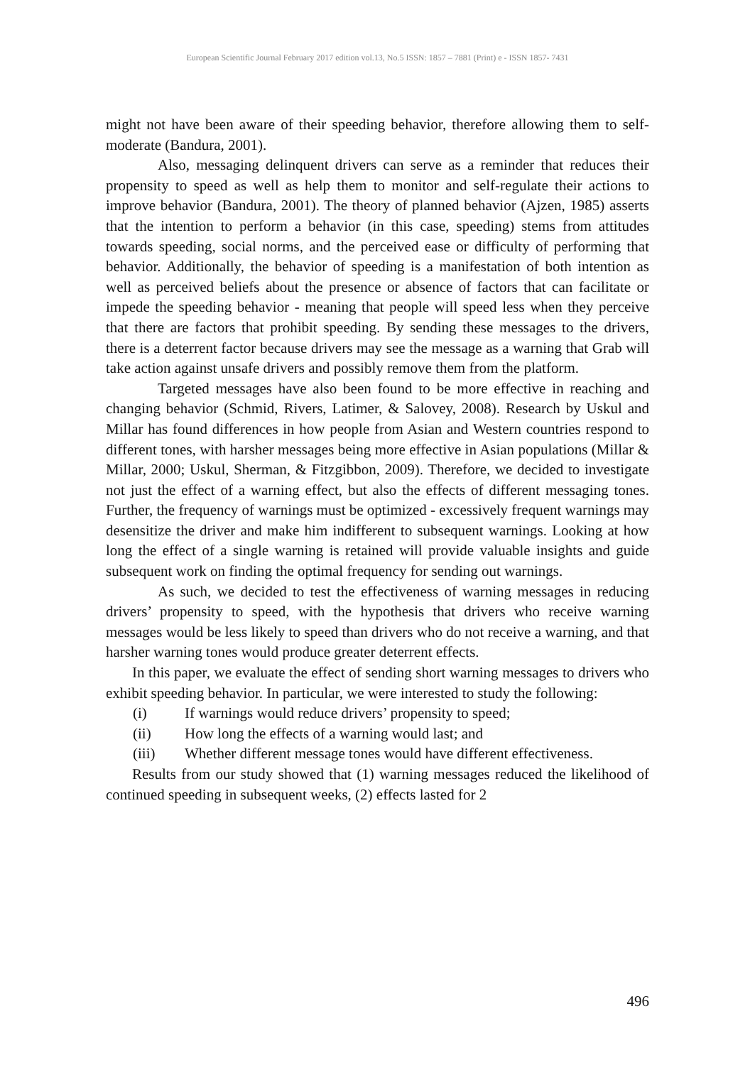European Scientific Journal February 2017 edition vol.13, No.5 ISSN: 1857 – 7881 (Print) e - ISSN 1857- 7431
might not have been aware of their speeding behavior, therefore allowing them to self-moderate (Bandura, 2001).
Also, messaging delinquent drivers can serve as a reminder that reduces their propensity to speed as well as help them to monitor and self-regulate their actions to improve behavior (Bandura, 2001). The theory of planned behavior (Ajzen, 1985) asserts that the intention to perform a behavior (in this case, speeding) stems from attitudes towards speeding, social norms, and the perceived ease or difficulty of performing that behavior. Additionally, the behavior of speeding is a manifestation of both intention as well as perceived beliefs about the presence or absence of factors that can facilitate or impede the speeding behavior - meaning that people will speed less when they perceive that there are factors that prohibit speeding. By sending these messages to the drivers, there is a deterrent factor because drivers may see the message as a warning that Grab will take action against unsafe drivers and possibly remove them from the platform.
Targeted messages have also been found to be more effective in reaching and changing behavior (Schmid, Rivers, Latimer, & Salovey, 2008). Research by Uskul and Millar has found differences in how people from Asian and Western countries respond to different tones, with harsher messages being more effective in Asian populations (Millar & Millar, 2000; Uskul, Sherman, & Fitzgibbon, 2009). Therefore, we decided to investigate not just the effect of a warning effect, but also the effects of different messaging tones. Further, the frequency of warnings must be optimized - excessively frequent warnings may desensitize the driver and make him indifferent to subsequent warnings. Looking at how long the effect of a single warning is retained will provide valuable insights and guide subsequent work on finding the optimal frequency for sending out warnings.
As such, we decided to test the effectiveness of warning messages in reducing drivers’ propensity to speed, with the hypothesis that drivers who receive warning messages would be less likely to speed than drivers who do not receive a warning, and that harsher warning tones would produce greater deterrent effects.
In this paper, we evaluate the effect of sending short warning messages to drivers who exhibit speeding behavior. In particular, we were interested to study the following:
(i) If warnings would reduce drivers’ propensity to speed;
(ii) How long the effects of a warning would last; and
(iii) Whether different message tones would have different effectiveness.
Results from our study showed that (1) warning messages reduced the likelihood of continued speeding in subsequent weeks, (2) effects lasted for 2
496